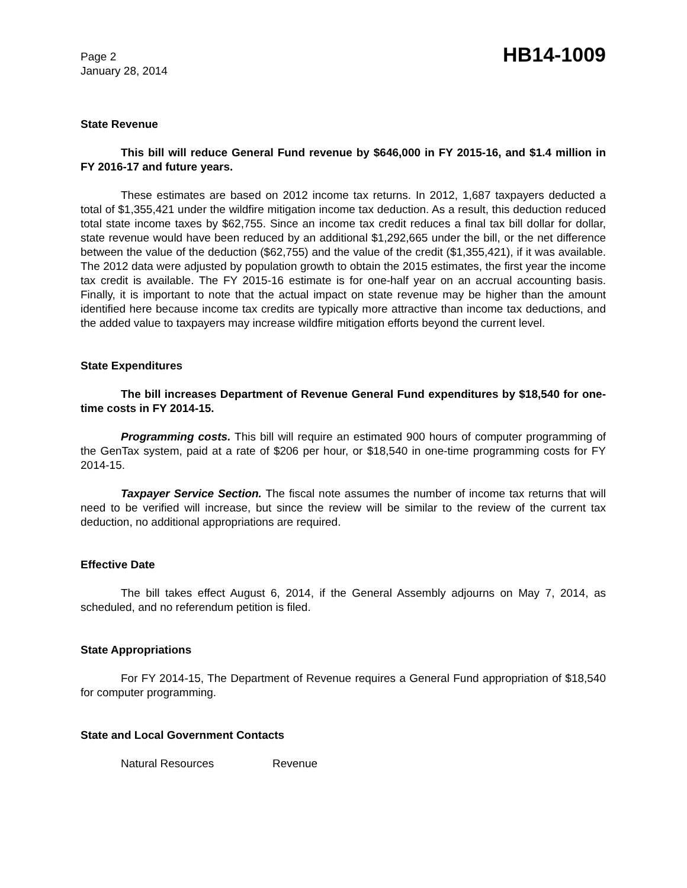Page 2
January 28, 2014
HB14-1009
State Revenue
This bill will reduce General Fund revenue by $646,000 in FY 2015-16, and $1.4 million in FY 2016-17 and future years.
These estimates are based on 2012 income tax returns. In 2012, 1,687 taxpayers deducted a total of $1,355,421 under the wildfire mitigation income tax deduction. As a result, this deduction reduced total state income taxes by $62,755. Since an income tax credit reduces a final tax bill dollar for dollar, state revenue would have been reduced by an additional $1,292,665 under the bill, or the net difference between the value of the deduction ($62,755) and the value of the credit ($1,355,421), if it was available. The 2012 data were adjusted by population growth to obtain the 2015 estimates, the first year the income tax credit is available. The FY 2015-16 estimate is for one-half year on an accrual accounting basis. Finally, it is important to note that the actual impact on state revenue may be higher than the amount identified here because income tax credits are typically more attractive than income tax deductions, and the added value to taxpayers may increase wildfire mitigation efforts beyond the current level.
State Expenditures
The bill increases Department of Revenue General Fund expenditures by $18,540 for one-time costs in FY 2014-15.
Programming costs. This bill will require an estimated 900 hours of computer programming of the GenTax system, paid at a rate of $206 per hour, or $18,540 in one-time programming costs for FY 2014-15.
Taxpayer Service Section. The fiscal note assumes the number of income tax returns that will need to be verified will increase, but since the review will be similar to the review of the current tax deduction, no additional appropriations are required.
Effective Date
The bill takes effect August 6, 2014, if the General Assembly adjourns on May 7, 2014, as scheduled, and no referendum petition is filed.
State Appropriations
For FY 2014-15, The Department of Revenue requires a General Fund appropriation of $18,540 for computer programming.
State and Local Government Contacts
Natural Resources Revenue